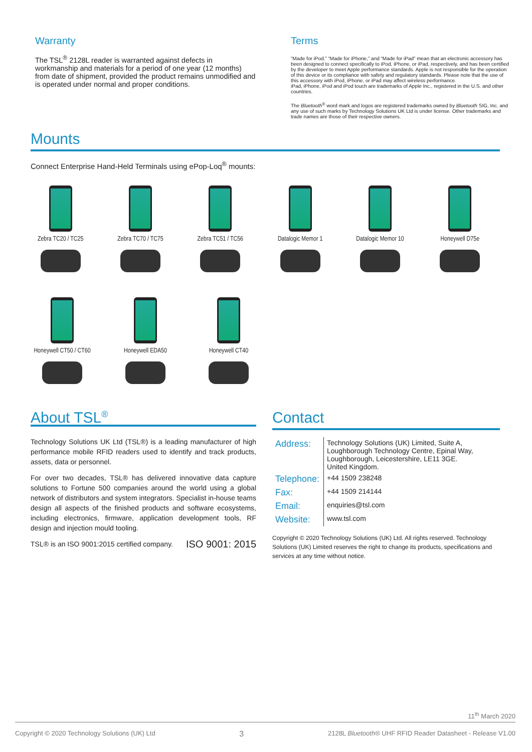Warranty
The TSL<sup>®</sup> 2128L reader is warranted against defects in workmanship and materials for a period of one year (12 months) from date of shipment, provided the product remains unmodified and is operated under normal and proper conditions.
Terms
“Made for iPod,” “Made for iPhone,” and “Made for iPad” mean that an electronic accessory has been designed to connect specifically to iPod, iPhone, or iPad, respectively, and has been certified by the developer to meet Apple performance standards. Apple is not responsible for the operation of this device or its compliance with safety and regulatory standards. Please note that the use of this accessory with iPod, iPhone, or iPad may affect wireless performance.
iPad, iPhone, iPod and iPod touch are trademarks of Apple Inc., registered in the U.S. and other countries.
The Bluetooth<sup>®</sup> word mark and logos are registered trademarks owned by Bluetooth SIG, Inc. and any use of such marks by Technology Solutions UK Ltd is under license. Other trademarks and trade names are those of their respective owners.
Mounts
Connect Enterprise Hand-Held Terminals using ePop-Loq<sup>®</sup> mounts:
Zebra TC20 / TC25 Zebra TC70 / TC75 Zebra TC51 / TC56 Datalogic Memor 1 Datalogic Memor 10 Honeywell D75e
Honeywell CT50 / CT60 Honeywell EDA50 Honeywell CT40
About TSL<sup>®</sup>
Technology Solutions UK Ltd (TSL®) is a leading manufacturer of high performance mobile RFID readers used to identify and track products, assets, data or personnel.
For over two decades, TSL® has delivered innovative data capture solutions to Fortune 500 companies around the world using a global network of distributors and system integrators. Specialist in-house teams design all aspects of the finished products and software ecosystems, including electronics, firmware, application development tools, RF design and injection mould tooling.
TSL® is an ISO 9001:2015 certified company. ISO 9001: 2015
Contact
| Address: | Technology Solutions (UK) Limited, Suite A, Loughborough Technology Centre, Epinal Way, Loughborough, Leicestershire, LE11 3GE. United Kingdom. |
| Telephone: | +44 1509 238248 |
| Fax: | +44 1509 214144 |
| Email: | enquiries@tsl.com |
| Website: | www.tsl.com |
Copyright © 2020 Technology Solutions (UK) Ltd. All rights reserved. Technology Solutions (UK) Limited reserves the right to change its products, specifications and services at any time without notice.
11<sup>th</sup> March 2020
Copyright © 2020 Technology Solutions (UK) Ltd 3 2128L Bluetooth® UHF RFID Reader Datasheet - Release V1.00